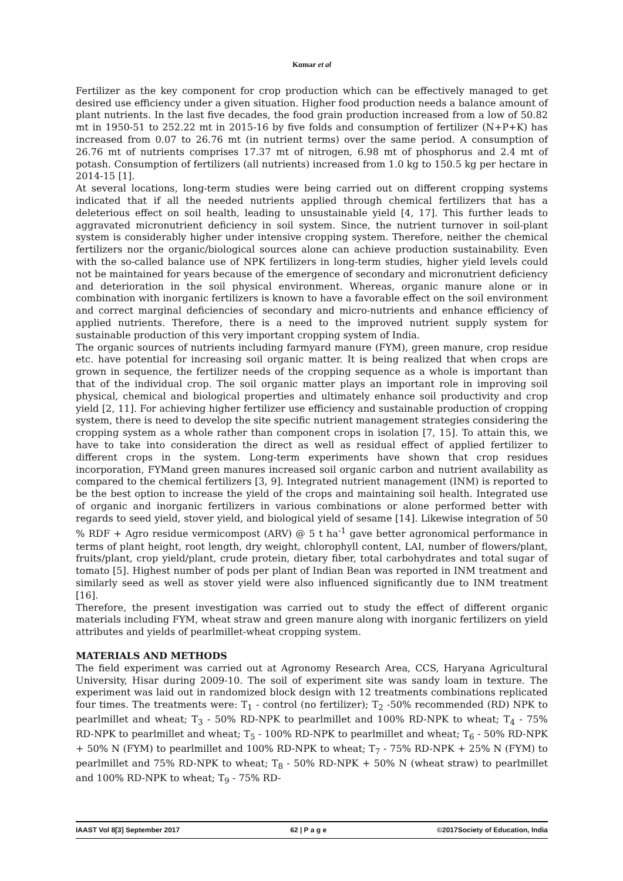Kumar et al
Fertilizer as the key component for crop production which can be effectively managed to get desired use efficiency under a given situation. Higher food production needs a balance amount of plant nutrients. In the last five decades, the food grain production increased from a low of 50.82 mt in 1950-51 to 252.22 mt in 2015-16 by five folds and consumption of fertilizer (N+P+K) has increased from 0.07 to 26.76 mt (in nutrient terms) over the same period. A consumption of 26.76 mt of nutrients comprises 17.37 mt of nitrogen, 6.98 mt of phosphorus and 2.4 mt of potash. Consumption of fertilizers (all nutrients) increased from 1.0 kg to 150.5 kg per hectare in 2014-15 [1].
At several locations, long-term studies were being carried out on different cropping systems indicated that if all the needed nutrients applied through chemical fertilizers that has a deleterious effect on soil health, leading to unsustainable yield [4, 17]. This further leads to aggravated micronutrient deficiency in soil system. Since, the nutrient turnover in soil-plant system is considerably higher under intensive cropping system. Therefore, neither the chemical fertilizers nor the organic/biological sources alone can achieve production sustainability. Even with the so-called balance use of NPK fertilizers in long-term studies, higher yield levels could not be maintained for years because of the emergence of secondary and micronutrient deficiency and deterioration in the soil physical environment. Whereas, organic manure alone or in combination with inorganic fertilizers is known to have a favorable effect on the soil environment and correct marginal deficiencies of secondary and micro-nutrients and enhance efficiency of applied nutrients. Therefore, there is a need to the improved nutrient supply system for sustainable production of this very important cropping system of India.
The organic sources of nutrients including farmyard manure (FYM), green manure, crop residue etc. have potential for increasing soil organic matter. It is being realized that when crops are grown in sequence, the fertilizer needs of the cropping sequence as a whole is important than that of the individual crop. The soil organic matter plays an important role in improving soil physical, chemical and biological properties and ultimately enhance soil productivity and crop yield [2, 11]. For achieving higher fertilizer use efficiency and sustainable production of cropping system, there is need to develop the site specific nutrient management strategies considering the cropping system as a whole rather than component crops in isolation [7, 15]. To attain this, we have to take into consideration the direct as well as residual effect of applied fertilizer to different crops in the system. Long-term experiments have shown that crop residues incorporation, FYMand green manures increased soil organic carbon and nutrient availability as compared to the chemical fertilizers [3, 9]. Integrated nutrient management (INM) is reported to be the best option to increase the yield of the crops and maintaining soil health. Integrated use of organic and inorganic fertilizers in various combinations or alone performed better with regards to seed yield, stover yield, and biological yield of sesame [14]. Likewise integration of 50 % RDF + Agro residue vermicompost (ARV) @ 5 t ha<sup>-1</sup> gave better agronomical performance in terms of plant height, root length, dry weight, chlorophyll content, LAI, number of flowers/plant, fruits/plant, crop yield/plant, crude protein, dietary fiber, total carbohydrates and total sugar of tomato [5]. Highest number of pods per plant of Indian Bean was reported in INM treatment and similarly seed as well as stover yield were also influenced significantly due to INM treatment [16].
Therefore, the present investigation was carried out to study the effect of different organic materials including FYM, wheat straw and green manure along with inorganic fertilizers on yield attributes and yields of pearlmillet-wheat cropping system.
MATERIALS AND METHODS
The field experiment was carried out at Agronomy Research Area, CCS, Haryana Agricultural University, Hisar during 2009-10. The soil of experiment site was sandy loam in texture. The experiment was laid out in randomized block design with 12 treatments combinations replicated four times. The treatments were: T<sub>1</sub> - control (no fertilizer); T<sub>2</sub> -50% recommended (RD) NPK to pearlmillet and wheat; T<sub>3</sub> - 50% RD-NPK to pearlmillet and 100% RD-NPK to wheat; T<sub>4</sub> - 75% RD-NPK to pearlmillet and wheat; T<sub>5</sub> - 100% RD-NPK to pearlmillet and wheat; T<sub>6</sub> - 50% RD-NPK + 50% N (FYM) to pearlmillet and 100% RD-NPK to wheat; T<sub>7</sub> - 75% RD-NPK + 25% N (FYM) to pearlmillet and 75% RD-NPK to wheat; T<sub>8</sub> - 50% RD-NPK + 50% N (wheat straw) to pearlmillet and 100% RD-NPK to wheat; T<sub>9</sub> - 75% RD-
IAAST Vol 8[3] September 2017 62 | P a g e ©2017Society of Education, India